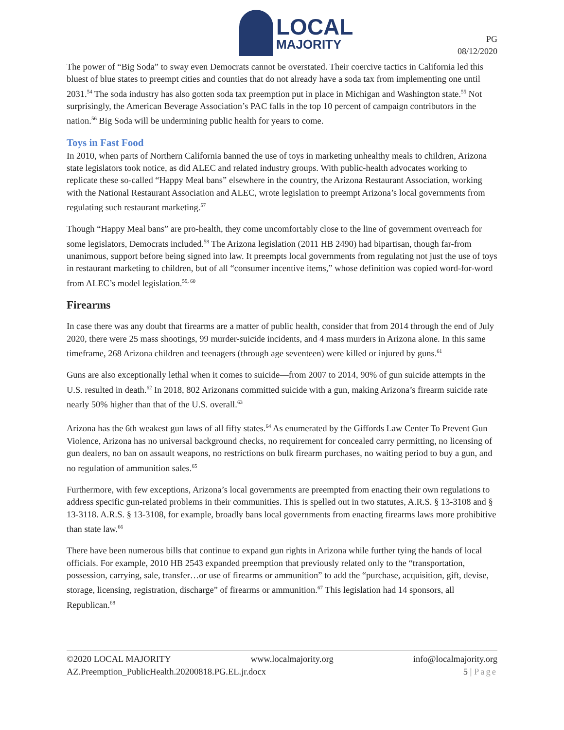LOCAL
MAJORITY
PG
08/12/2020
The power of “Big Soda” to sway even Democrats cannot be overstated. Their coercive tactics in California led this bluest of blue states to preempt cities and counties that do not already have a soda tax from implementing one until 2031.<sup>54</sup> The soda industry has also gotten soda tax preemption put in place in Michigan and Washington state.<sup>55</sup> Not surprisingly, the American Beverage Association’s PAC falls in the top 10 percent of campaign contributors in the nation.<sup>56</sup> Big Soda will be undermining public health for years to come.
Toys in Fast Food
In 2010, when parts of Northern California banned the use of toys in marketing unhealthy meals to children, Arizona state legislators took notice, as did ALEC and related industry groups. With public-health advocates working to replicate these so-called “Happy Meal bans” elsewhere in the country, the Arizona Restaurant Association, working with the National Restaurant Association and ALEC, wrote legislation to preempt Arizona’s local governments from regulating such restaurant marketing.<sup>57</sup>
Though “Happy Meal bans” are pro-health, they come uncomfortably close to the line of government overreach for some legislators, Democrats included.<sup>58</sup> The Arizona legislation (2011 HB 2490) had bipartisan, though far-from unanimous, support before being signed into law. It preempts local governments from regulating not just the use of toys in restaurant marketing to children, but of all “consumer incentive items,” whose definition was copied word-for-word from ALEC’s model legislation.<sup>59, 60</sup>
Firearms
In case there was any doubt that firearms are a matter of public health, consider that from 2014 through the end of July 2020, there were 25 mass shootings, 99 murder-suicide incidents, and 4 mass murders in Arizona alone. In this same timeframe, 268 Arizona children and teenagers (through age seventeen) were killed or injured by guns.<sup>61</sup>
Guns are also exceptionally lethal when it comes to suicide—from 2007 to 2014, 90% of gun suicide attempts in the U.S. resulted in death.<sup>62</sup> In 2018, 802 Arizonans committed suicide with a gun, making Arizona’s firearm suicide rate nearly 50% higher than that of the U.S. overall.<sup>63</sup>
Arizona has the 6th weakest gun laws of all fifty states.<sup>64</sup> As enumerated by the Giffords Law Center To Prevent Gun Violence, Arizona has no universal background checks, no requirement for concealed carry permitting, no licensing of gun dealers, no ban on assault weapons, no restrictions on bulk firearm purchases, no waiting period to buy a gun, and no regulation of ammunition sales.<sup>65</sup>
Furthermore, with few exceptions, Arizona’s local governments are preempted from enacting their own regulations to address specific gun-related problems in their communities. This is spelled out in two statutes, A.R.S. § 13-3108 and § 13-3118. A.R.S. § 13-3108, for example, broadly bans local governments from enacting firearms laws more prohibitive than state law.<sup>66</sup>
There have been numerous bills that continue to expand gun rights in Arizona while further tying the hands of local officials. For example, 2010 HB 2543 expanded preemption that previously related only to the “transportation, possession, carrying, sale, transfer…or use of firearms or ammunition” to add the “purchase, acquisition, gift, devise, storage, licensing, registration, discharge” of firearms or ammunition.<sup>67</sup> This legislation had 14 sponsors, all Republican.<sup>68</sup>
©2020 LOCAL MAJORITY www.localmajority.org info@localmajority.org
AZ.Preemption_PublicHealth.20200818.PG.EL.jr.docx 5 | Page